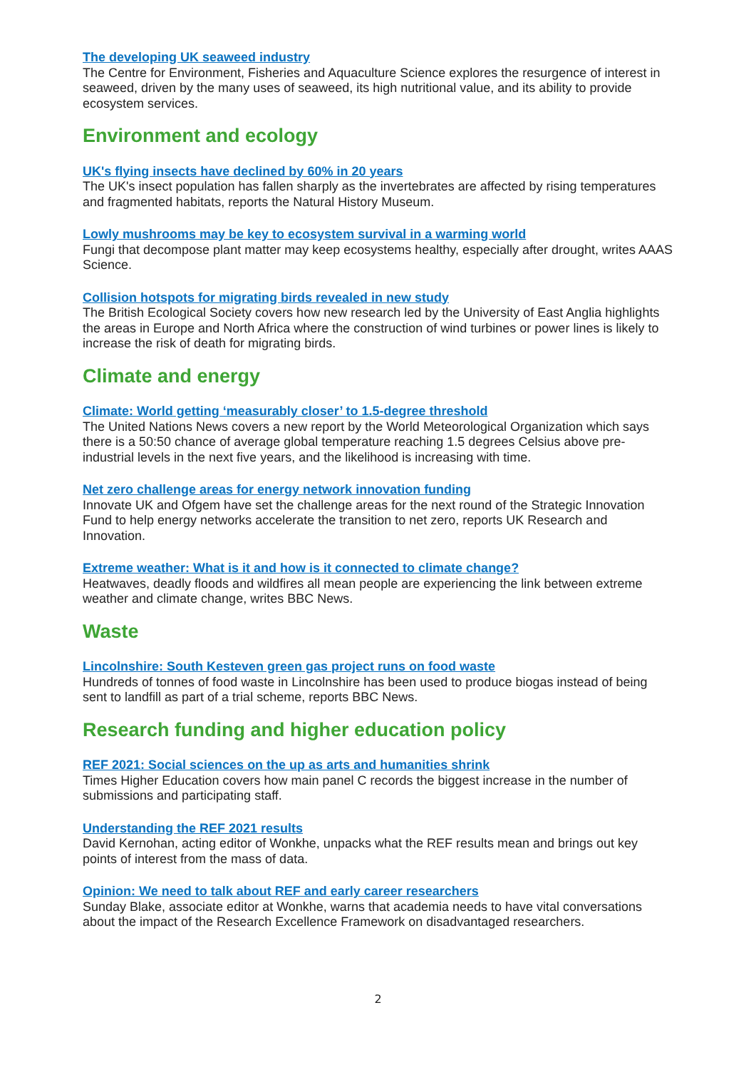The developing UK seaweed industry
The Centre for Environment, Fisheries and Aquaculture Science explores the resurgence of interest in seaweed, driven by the many uses of seaweed, its high nutritional value, and its ability to provide ecosystem services.
Environment and ecology
UK's flying insects have declined by 60% in 20 years
The UK's insect population has fallen sharply as the invertebrates are affected by rising temperatures and fragmented habitats, reports the Natural History Museum.
Lowly mushrooms may be key to ecosystem survival in a warming world
Fungi that decompose plant matter may keep ecosystems healthy, especially after drought, writes AAAS Science.
Collision hotspots for migrating birds revealed in new study
The British Ecological Society covers how new research led by the University of East Anglia highlights the areas in Europe and North Africa where the construction of wind turbines or power lines is likely to increase the risk of death for migrating birds.
Climate and energy
Climate: World getting ‘measurably closer’ to 1.5-degree threshold
The United Nations News covers a new report by the World Meteorological Organization which says there is a 50:50 chance of average global temperature reaching 1.5 degrees Celsius above pre-industrial levels in the next five years, and the likelihood is increasing with time.
Net zero challenge areas for energy network innovation funding
Innovate UK and Ofgem have set the challenge areas for the next round of the Strategic Innovation Fund to help energy networks accelerate the transition to net zero, reports UK Research and Innovation.
Extreme weather: What is it and how is it connected to climate change?
Heatwaves, deadly floods and wildfires all mean people are experiencing the link between extreme weather and climate change, writes BBC News.
Waste
Lincolnshire: South Kesteven green gas project runs on food waste
Hundreds of tonnes of food waste in Lincolnshire has been used to produce biogas instead of being sent to landfill as part of a trial scheme, reports BBC News.
Research funding and higher education policy
REF 2021: Social sciences on the up as arts and humanities shrink
Times Higher Education covers how main panel C records the biggest increase in the number of submissions and participating staff.
Understanding the REF 2021 results
David Kernohan, acting editor of Wonkhe, unpacks what the REF results mean and brings out key points of interest from the mass of data.
Opinion: We need to talk about REF and early career researchers
Sunday Blake, associate editor at Wonkhe, warns that academia needs to have vital conversations about the impact of the Research Excellence Framework on disadvantaged researchers.
2